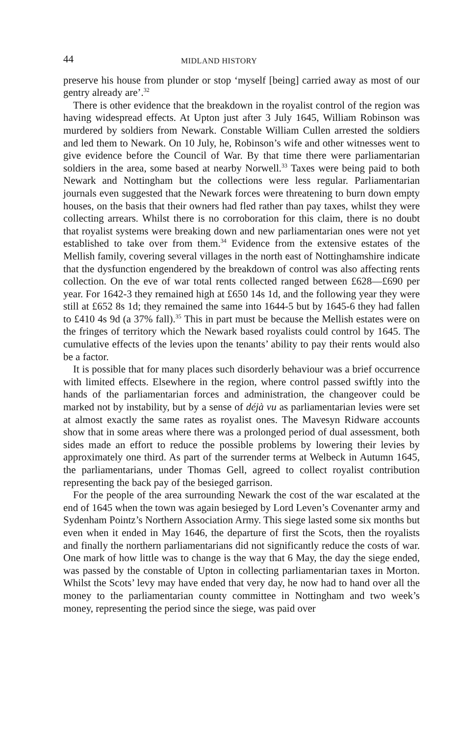44 MIDLAND HISTORY
preserve his house from plunder or stop ‘myself [being] carried away as most of our gentry already are’.<sup>32</sup>
There is other evidence that the breakdown in the royalist control of the region was having widespread effects. At Upton just after 3 July 1645, William Robinson was murdered by soldiers from Newark. Constable William Cullen arrested the soldiers and led them to Newark. On 10 July, he, Robinson’s wife and other witnesses went to give evidence before the Council of War. By that time there were parliamentarian soldiers in the area, some based at nearby Norwell.<sup>33</sup> Taxes were being paid to both Newark and Nottingham but the collections were less regular. Parliamentarian journals even suggested that the Newark forces were threatening to burn down empty houses, on the basis that their owners had fled rather than pay taxes, whilst they were collecting arrears. Whilst there is no corroboration for this claim, there is no doubt that royalist systems were breaking down and new parliamentarian ones were not yet established to take over from them.<sup>34</sup> Evidence from the extensive estates of the Mellish family, covering several villages in the north east of Nottinghamshire indicate that the dysfunction engendered by the breakdown of control was also affecting rents collection. On the eve of war total rents collected ranged between £628—£690 per year. For 1642-3 they remained high at £650 14s 1d, and the following year they were still at £652 8s 1d; they remained the same into 1644-5 but by 1645-6 they had fallen to £410 4s 9d (a 37% fall).<sup>35</sup> This in part must be because the Mellish estates were on the fringes of territory which the Newark based royalists could control by 1645. The cumulative effects of the levies upon the tenants’ ability to pay their rents would also be a factor.
It is possible that for many places such disorderly behaviour was a brief occurrence with limited effects. Elsewhere in the region, where control passed swiftly into the hands of the parliamentarian forces and administration, the changeover could be marked not by instability, but by a sense of déjà vu as parliamentarian levies were set at almost exactly the same rates as royalist ones. The Mavesyn Ridware accounts show that in some areas where there was a prolonged period of dual assessment, both sides made an effort to reduce the possible problems by lowering their levies by approximately one third. As part of the surrender terms at Welbeck in Autumn 1645, the parliamentarians, under Thomas Gell, agreed to collect royalist contribution representing the back pay of the besieged garrison.
For the people of the area surrounding Newark the cost of the war escalated at the end of 1645 when the town was again besieged by Lord Leven’s Covenanter army and Sydenham Pointz’s Northern Association Army. This siege lasted some six months but even when it ended in May 1646, the departure of first the Scots, then the royalists and finally the northern parliamentarians did not significantly reduce the costs of war. One mark of how little was to change is the way that 6 May, the day the siege ended, was passed by the constable of Upton in collecting parliamentarian taxes in Morton. Whilst the Scots’ levy may have ended that very day, he now had to hand over all the money to the parliamentarian county committee in Nottingham and two week’s money, representing the period since the siege, was paid over